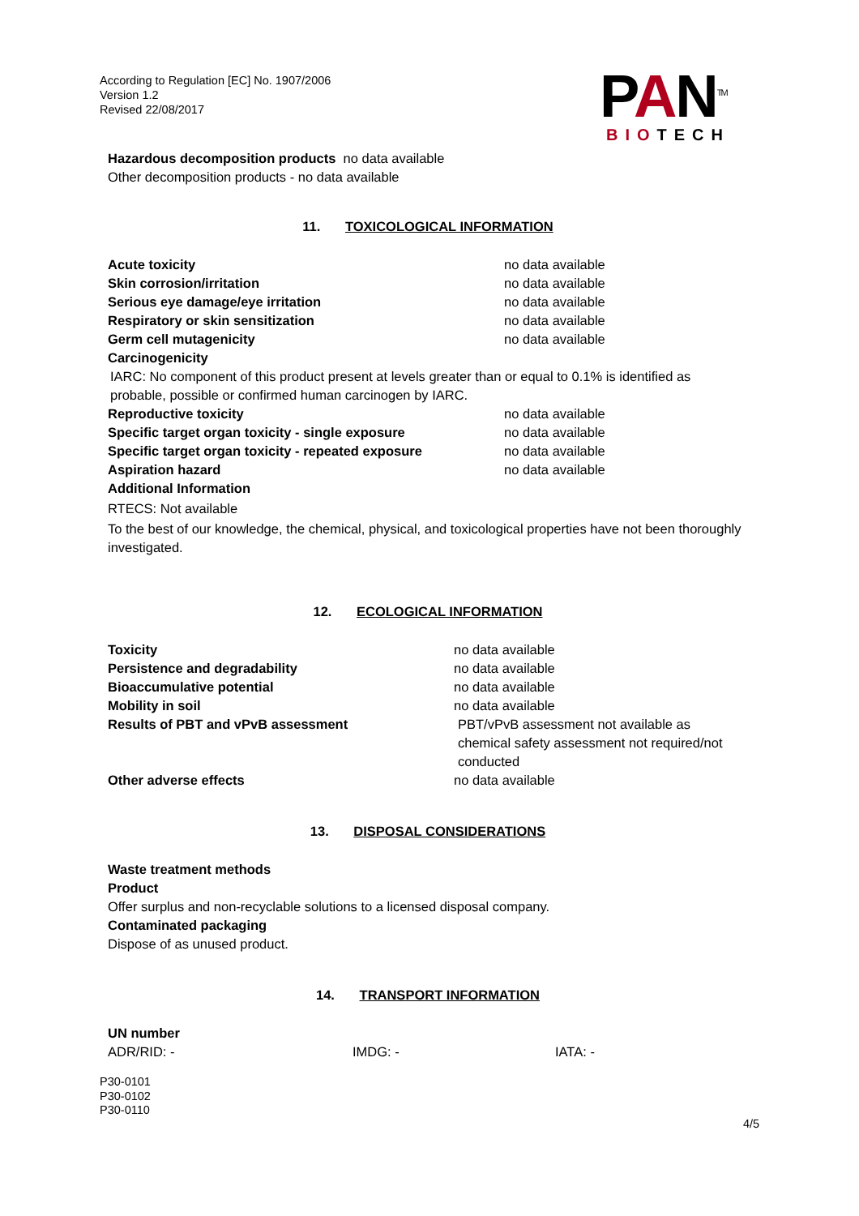According to Regulation [EC] No. 1907/2006
Version 1.2
Revised 22/08/2017
PAN<sup>TM</sup>
BIOTECH
Hazardous decomposition products no data available
Other decomposition products - no data available
11. TOXICOLOGICAL INFORMATION
| Acute toxicity | no data available |
| Skin corrosion/irritation | no data available |
| Serious eye damage/eye irritation | no data available |
| Respiratory or skin sensitization | no data available |
| Germ cell mutagenicity | no data available |
| Carcinogenicity | |
| IARC: No component of this product present at levels greater than or equal to 0.1% is identified as probable, possible or confirmed human carcinogen by IARC. | |
| Reproductive toxicity | no data available |
| Specific target organ toxicity - single exposure | no data available |
| Specific target organ toxicity - repeated exposure | no data available |
| Aspiration hazard | no data available |
| Additional Information | |
RTECS: Not available
To the best of our knowledge, the chemical, physical, and toxicological properties have not been thoroughly investigated.
12. ECOLOGICAL INFORMATION
| Toxicity | no data available |
| Persistence and degradability | no data available |
| Bioaccumulative potential | no data available |
| Mobility in soil | no data available |
| Results of PBT and vPvB assessment | PBT/vPvB assessment not available as chemical safety assessment not required/not conducted |
| Other adverse effects | no data available |
13. DISPOSAL CONSIDERATIONS
Waste treatment methods
Product
Offer surplus and non-recyclable solutions to a licensed disposal company.
Contaminated packaging
Dispose of as unused product.
14. TRANSPORT INFORMATION
UN number
| ADR/RID: - | IMDG: - | IATA: - |
P30-0101
P30-0102
P30-0110
4/5